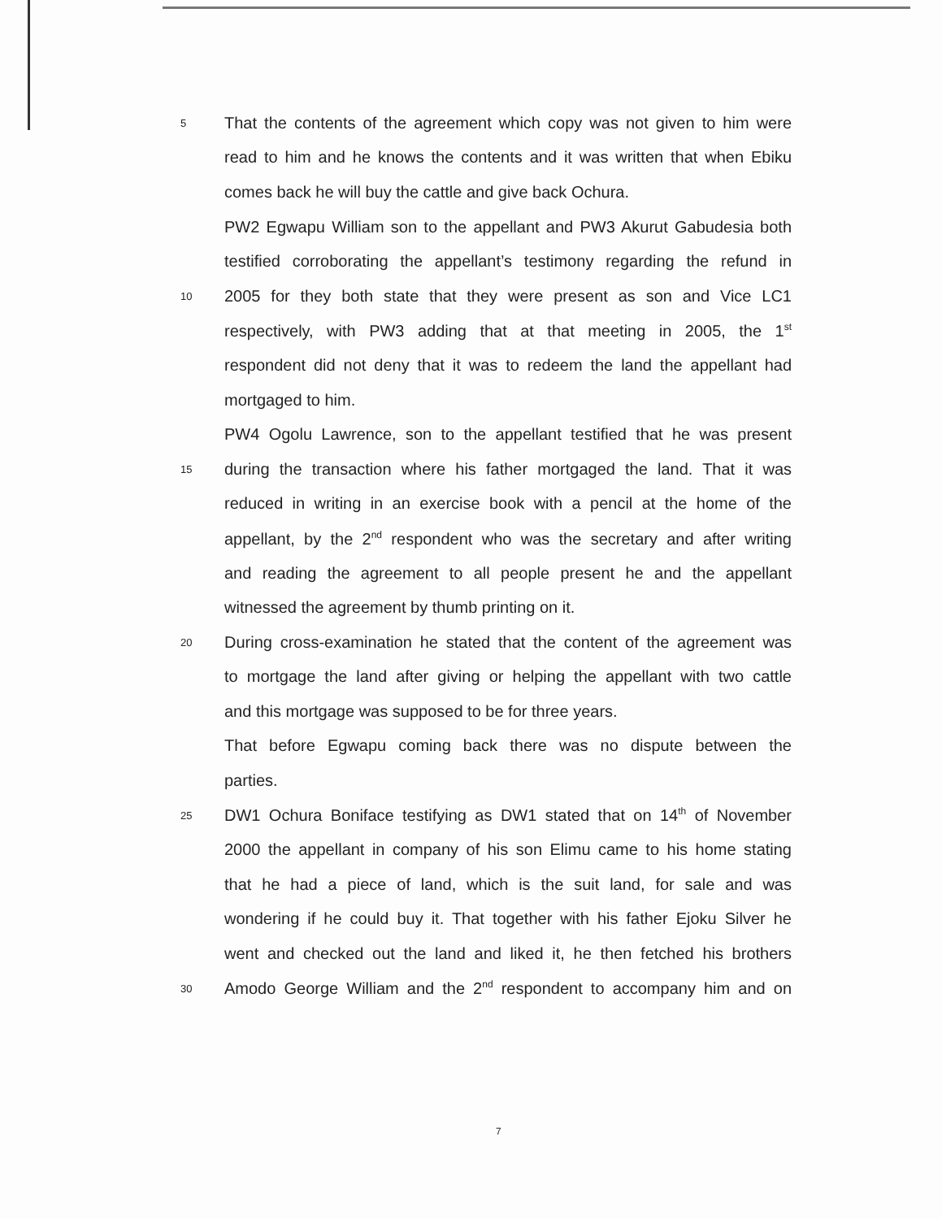5 That the contents of the agreement which copy was not given to him were
read to him and he knows the contents and it was written that when Ebiku
comes back he will buy the cattle and give back Ochura.
PW2 Egwapu William son to the appellant and PW3 Akurut Gabudesia both
testified corroborating the appellant’s testimony regarding the refund in
10 2005 for they both state that they were present as son and Vice LC1
respectively, with PW3 adding that at that meeting in 2005, the 1<sup>st</sup>
respondent did not deny that it was to redeem the land the appellant had
mortgaged to him.
PW4 Ogolu Lawrence, son to the appellant testified that he was present
15 during the transaction where his father mortgaged the land. That it was
reduced in writing in an exercise book with a pencil at the home of the
appellant, by the 2<sup>nd</sup> respondent who was the secretary and after writing
and reading the agreement to all people present he and the appellant
witnessed the agreement by thumb printing on it.
20 During cross-examination he stated that the content of the agreement was
to mortgage the land after giving or helping the appellant with two cattle
and this mortgage was supposed to be for three years.
That before Egwapu coming back there was no dispute between the
parties.
25 DW1 Ochura Boniface testifying as DW1 stated that on 14<sup>th</sup> of November
2000 the appellant in company of his son Elimu came to his home stating
that he had a piece of land, which is the suit land, for sale and was
wondering if he could buy it. That together with his father Ejoku Silver he
went and checked out the land and liked it, he then fetched his brothers
30 Amodo George William and the 2<sup>nd</sup> respondent to accompany him and on
7